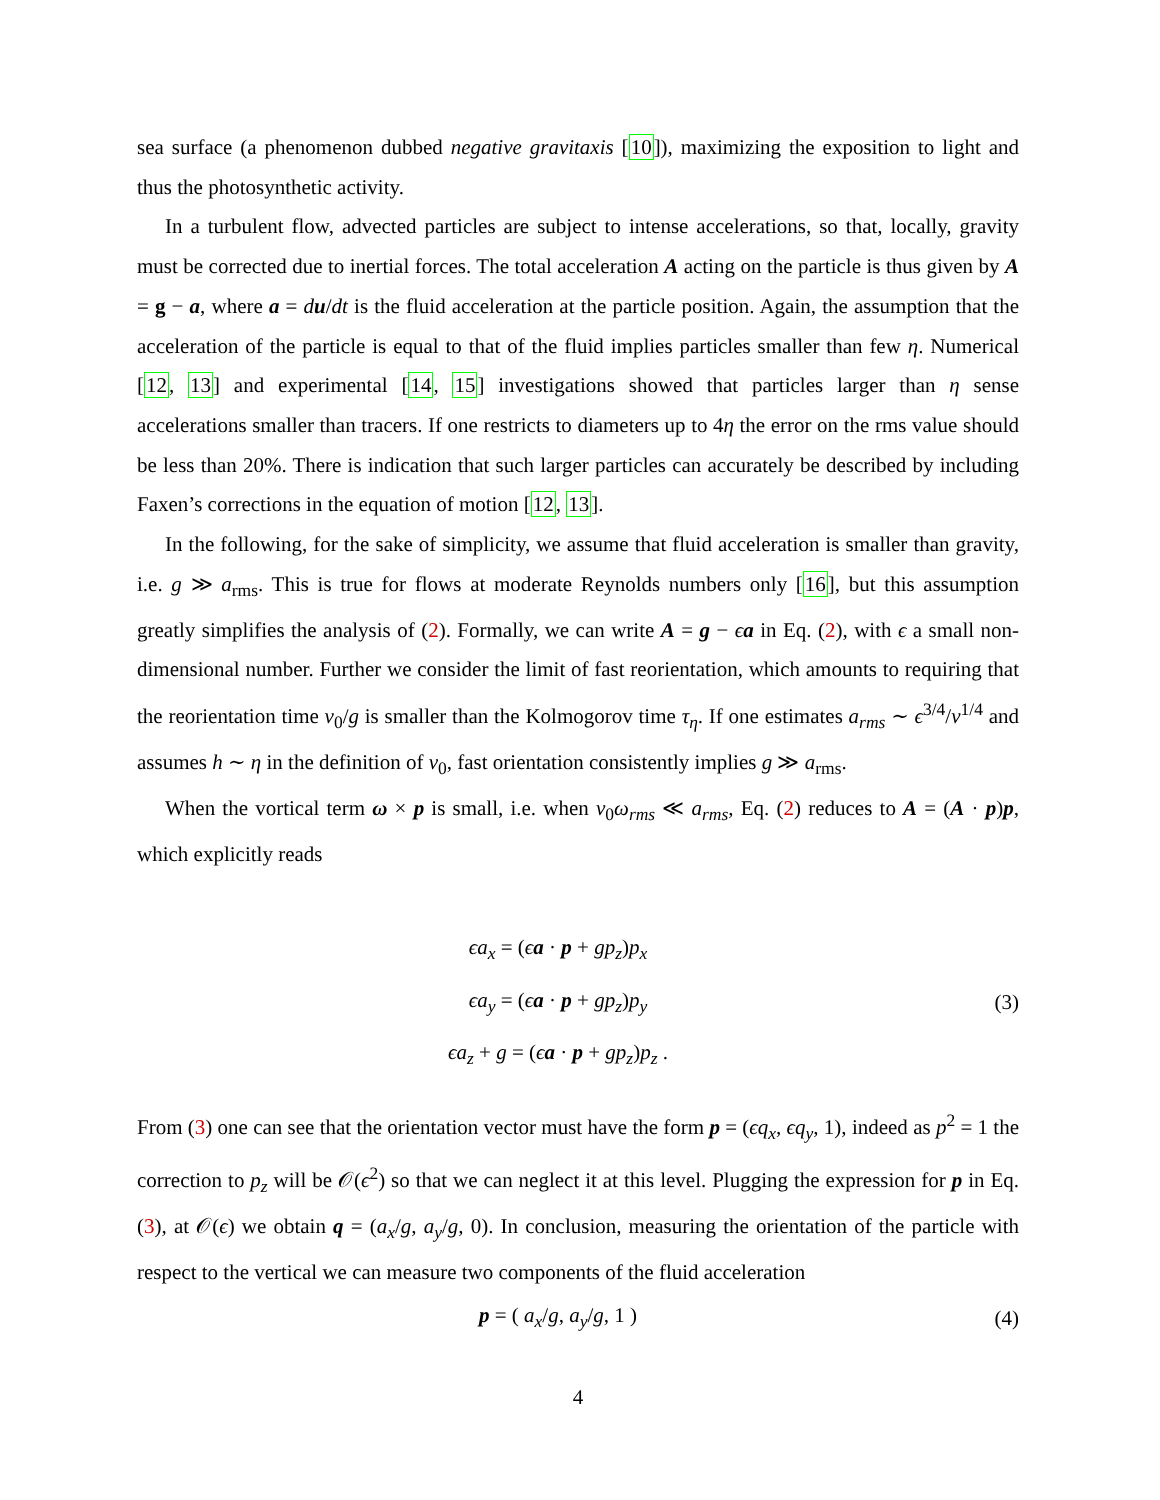sea surface (a phenomenon dubbed negative gravitaxis [10]), maximizing the exposition to light and thus the photosynthetic activity.
In a turbulent flow, advected particles are subject to intense accelerations, so that, locally, gravity must be corrected due to inertial forces. The total acceleration A acting on the particle is thus given by A = g − a, where a = du/dt is the fluid acceleration at the particle position. Again, the assumption that the acceleration of the particle is equal to that of the fluid implies particles smaller than few η. Numerical [12, 13] and experimental [14, 15] investigations showed that particles larger than η sense accelerations smaller than tracers. If one restricts to diameters up to 4η the error on the rms value should be less than 20%. There is indication that such larger particles can accurately be described by including Faxen’s corrections in the equation of motion [12, 13].
In the following, for the sake of simplicity, we assume that fluid acceleration is smaller than gravity, i.e. g ≫ a<sub>rms</sub>. This is true for flows at moderate Reynolds numbers only [16], but this assumption greatly simplifies the analysis of (2). Formally, we can write A = g − ϵa in Eq. (2), with ϵ a small non-dimensional number. Further we consider the limit of fast reorientation, which amounts to requiring that the reorientation time v<sub>0</sub>/g is smaller than the Kolmogorov time τ<sub>η</sub>. If one estimates a<sub>rms</sub> ∼ ϵ<sup>3/4</sup>/ν<sup>1/4</sup> and assumes h ∼ η in the definition of v<sub>0</sub>, fast orientation consistently implies g ≫ a<sub>rms</sub>.
When the vortical term ω × p is small, i.e. when v<sub>0</sub>ω<sub>rms</sub> ≪ a<sub>rms</sub>, Eq. (2) reduces to A = (A · p)p, which explicitly reads
ϵa<sub>x</sub> = (ϵa · p + gp<sub>z</sub>)p<sub>x</sub>
ϵa<sub>y</sub> = (ϵa · p + gp<sub>z</sub>)p<sub>y</sub>
ϵa<sub>z</sub> + g = (ϵa · p + gp<sub>z</sub>)p<sub>z</sub> .
(3)
From (3) one can see that the orientation vector must have the form p = (ϵq<sub>x</sub>, ϵq<sub>y</sub>, 1), indeed as p<sup>2</sup> = 1 the correction to p<sub>z</sub> will be 𝒪(ϵ<sup>2</sup>) so that we can neglect it at this level. Plugging the expression for p in Eq. (3), at 𝒪(ϵ) we obtain q = (a<sub>x</sub>/g, a<sub>y</sub>/g, 0). In conclusion, measuring the orientation of the particle with respect to the vertical we can measure two components of the fluid acceleration
p = ( a<sub>x</sub>/g, a<sub>y</sub>/g, 1 )
(4)
4